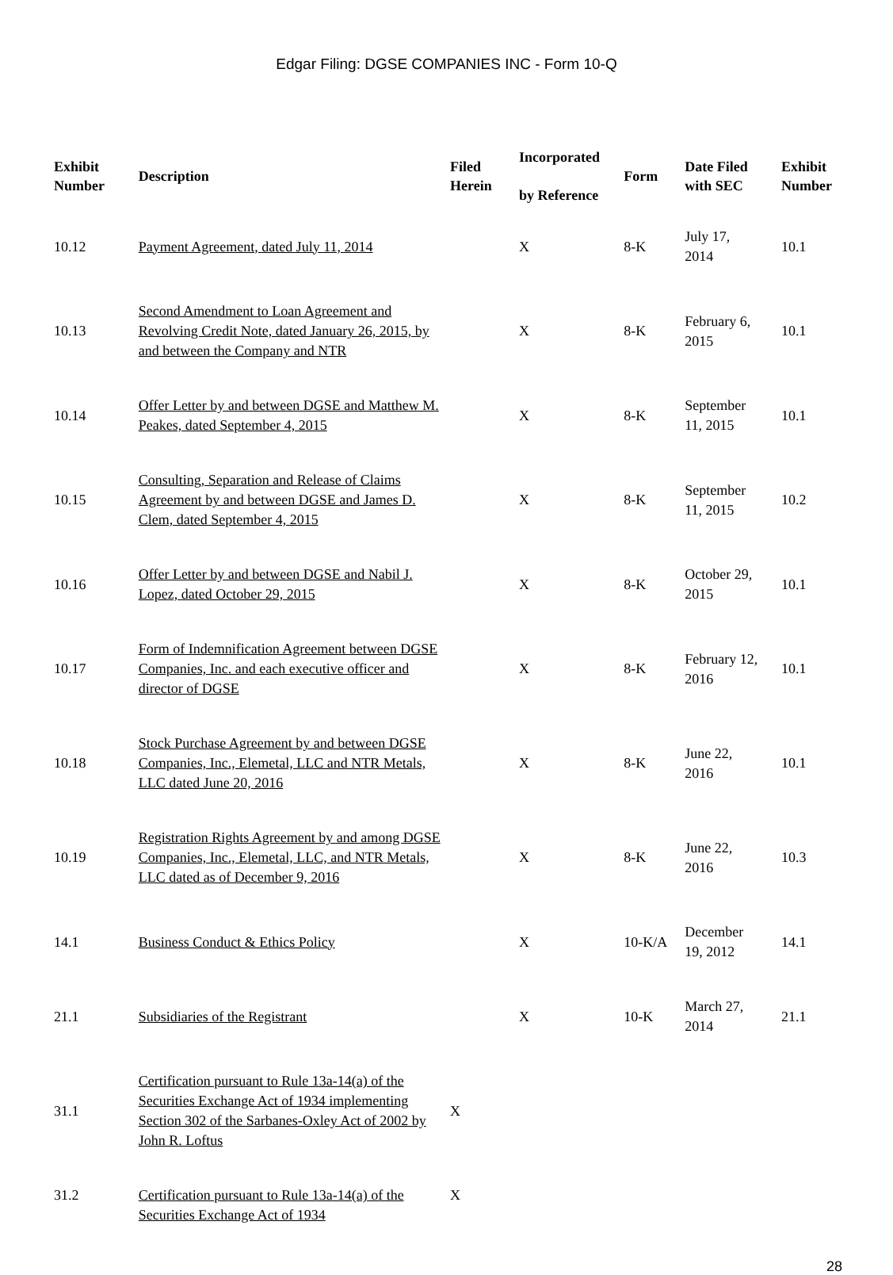Edgar Filing: DGSE COMPANIES INC - Form 10-Q
| Exhibit Number | Description | Filed Herein | Incorporated by Reference | Form | Date Filed with SEC | Exhibit Number |
| --- | --- | --- | --- | --- | --- | --- |
| 10.12 | Payment Agreement, dated July 11, 2014 | | X | 8-K | July 17, 2014 | 10.1 |
| 10.13 | Second Amendment to Loan Agreement and Revolving Credit Note, dated January 26, 2015, by and between the Company and NTR | | X | 8-K | February 6, 2015 | 10.1 |
| 10.14 | Offer Letter by and between DGSE and Matthew M. Peakes, dated September 4, 2015 | | X | 8-K | September 11, 2015 | 10.1 |
| 10.15 | Consulting, Separation and Release of Claims Agreement by and between DGSE and James D. Clem, dated September 4, 2015 | | X | 8-K | September 11, 2015 | 10.2 |
| 10.16 | Offer Letter by and between DGSE and Nabil J. Lopez, dated October 29, 2015 | | X | 8-K | October 29, 2015 | 10.1 |
| 10.17 | Form of Indemnification Agreement between DGSE Companies, Inc. and each executive officer and director of DGSE | | X | 8-K | February 12, 2016 | 10.1 |
| 10.18 | Stock Purchase Agreement by and between DGSE Companies, Inc., Elemetal, LLC and NTR Metals, LLC dated June 20, 2016 | | X | 8-K | June 22, 2016 | 10.1 |
| 10.19 | Registration Rights Agreement by and among DGSE Companies, Inc., Elemetal, LLC, and NTR Metals, LLC dated as of December 9, 2016 | | X | 8-K | June 22, 2016 | 10.3 |
| 14.1 | Business Conduct & Ethics Policy | | X | 10-K/A | December 19, 2012 | 14.1 |
| 21.1 | Subsidiaries of the Registrant | | X | 10-K | March 27, 2014 | 21.1 |
| 31.1 | Certification pursuant to Rule 13a-14(a) of the Securities Exchange Act of 1934 implementing Section 302 of the Sarbanes-Oxley Act of 2002 by John R. Loftus | X | | | | |
| 31.2 | Certification pursuant to Rule 13a-14(a) of the Securities Exchange Act of 1934 | X | | | | |
28